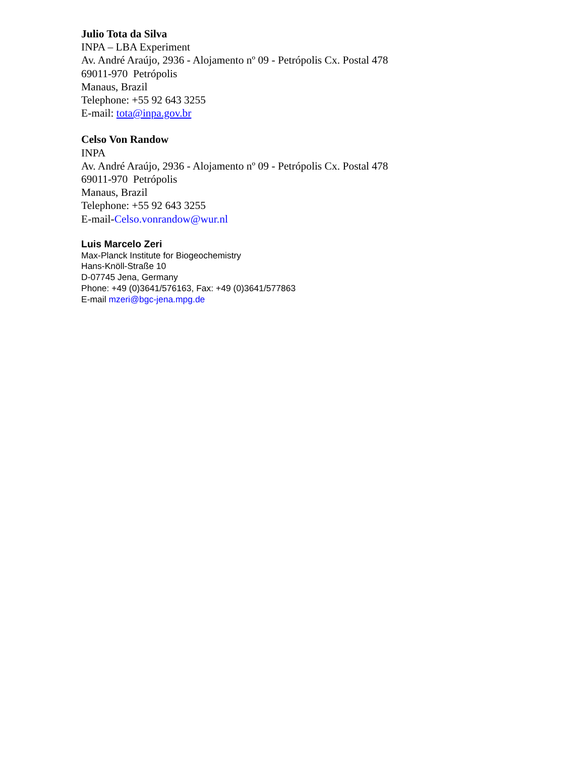Julio Tota da Silva
INPA – LBA Experiment
Av. André Araújo, 2936 - Alojamento nº 09 - Petrópolis Cx. Postal 478
69011-970 Petrópolis
Manaus, Brazil
Telephone: +55 92 643 3255
E-mail: tota@inpa.gov.br
Celso Von Randow
INPA
Av. André Araújo, 2936 - Alojamento nº 09 - Petrópolis Cx. Postal 478
69011-970 Petrópolis
Manaus, Brazil
Telephone: +55 92 643 3255
E-mail-Celso.vonrandow@wur.nl
Luis Marcelo Zeri
Max-Planck Institute for Biogeochemistry
Hans-Knöll-Straße 10
D-07745 Jena, Germany
Phone: +49 (0)3641/576163, Fax: +49 (0)3641/577863
E-mail mzeri@bgc-jena.mpg.de